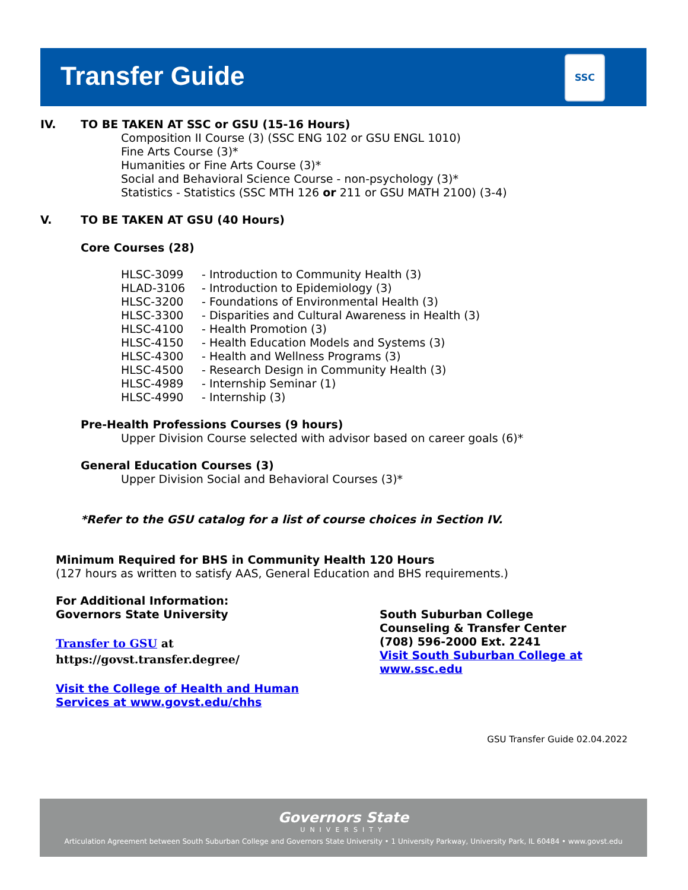Transfer Guide
SSC
IV. TO BE TAKEN AT SSC or GSU (15-16 Hours)
Composition II Course (3) (SSC ENG 102 or GSU ENGL 1010)
Fine Arts Course (3)*
Humanities or Fine Arts Course (3)*
Social and Behavioral Science Course - non-psychology (3)*
Statistics - Statistics (SSC MTH 126 or 211 or GSU MATH 2100) (3-4)
V. TO BE TAKEN AT GSU (40 Hours)
Core Courses (28)
| HLSC-3099 | - Introduction to Community Health (3) |
| HLAD-3106 | - Introduction to Epidemiology (3) |
| HLSC-3200 | - Foundations of Environmental Health (3) |
| HLSC-3300 | - Disparities and Cultural Awareness in Health (3) |
| HLSC-4100 | - Health Promotion (3) |
| HLSC-4150 | - Health Education Models and Systems (3) |
| HLSC-4300 | - Health and Wellness Programs (3) |
| HLSC-4500 | - Research Design in Community Health (3) |
| HLSC-4989 | - Internship Seminar (1) |
| HLSC-4990 | - Internship (3) |
Pre-Health Professions Courses (9 hours)
Upper Division Course selected with advisor based on career goals (6)*
General Education Courses (3)
Upper Division Social and Behavioral Courses (3)*
*Refer to the GSU catalog for a list of course choices in Section IV.
Minimum Required for BHS in Community Health 120 Hours
(127 hours as written to satisfy AAS, General Education and BHS requirements.)
For Additional Information:
Governors State University
Transfer to GSU at
https://govst.transfer.degree/
Visit the College of Health and Human
Services at www.govst.edu/chhs
South Suburban College
Counseling & Transfer Center
(708) 596-2000 Ext. 2241
Visit South Suburban College at
www.ssc.edu
GSU Transfer Guide 02.04.2022
Governors State
UNIVERSITY
Articulation Agreement between South Suburban College and Governors State University • 1 University Parkway, University Park, IL 60484 • www.govst.edu